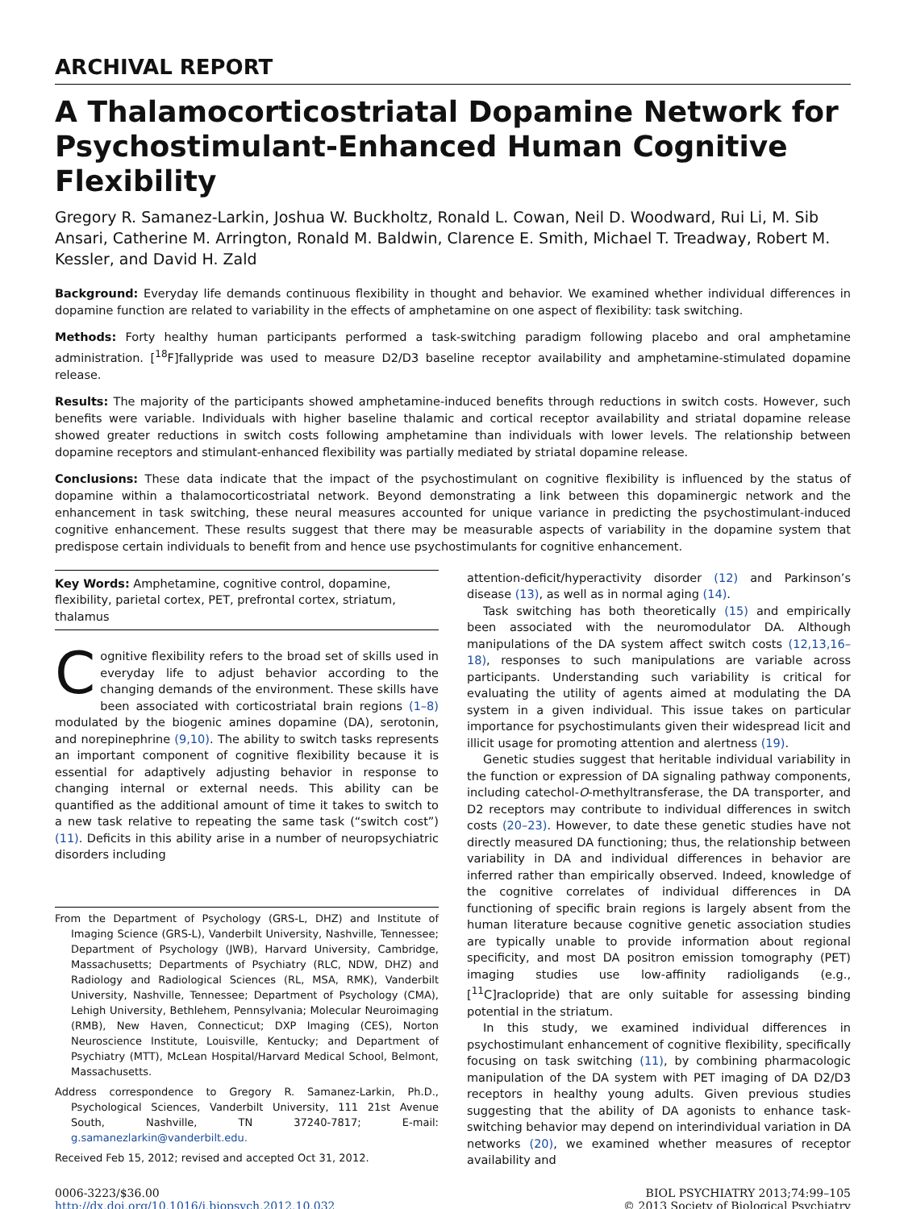ARCHIVAL REPORT
A Thalamocorticostriatal Dopamine Network for Psychostimulant-Enhanced Human Cognitive Flexibility
Gregory R. Samanez-Larkin, Joshua W. Buckholtz, Ronald L. Cowan, Neil D. Woodward, Rui Li, M. Sib Ansari, Catherine M. Arrington, Ronald M. Baldwin, Clarence E. Smith, Michael T. Treadway, Robert M. Kessler, and David H. Zald
Background: Everyday life demands continuous flexibility in thought and behavior. We examined whether individual differences in dopamine function are related to variability in the effects of amphetamine on one aspect of flexibility: task switching.
Methods: Forty healthy human participants performed a task-switching paradigm following placebo and oral amphetamine administration. [<sup>18</sup>F]fallypride was used to measure D2/D3 baseline receptor availability and amphetamine-stimulated dopamine release.
Results: The majority of the participants showed amphetamine-induced benefits through reductions in switch costs. However, such benefits were variable. Individuals with higher baseline thalamic and cortical receptor availability and striatal dopamine release showed greater reductions in switch costs following amphetamine than individuals with lower levels. The relationship between dopamine receptors and stimulant-enhanced flexibility was partially mediated by striatal dopamine release.
Conclusions: These data indicate that the impact of the psychostimulant on cognitive flexibility is influenced by the status of dopamine within a thalamocorticostriatal network. Beyond demonstrating a link between this dopaminergic network and the enhancement in task switching, these neural measures accounted for unique variance in predicting the psychostimulant-induced cognitive enhancement. These results suggest that there may be measurable aspects of variability in the dopamine system that predispose certain individuals to benefit from and hence use psychostimulants for cognitive enhancement.
Key Words: Amphetamine, cognitive control, dopamine, flexibility, parietal cortex, PET, prefrontal cortex, striatum, thalamus
Cognitive flexibility refers to the broad set of skills used in everyday life to adjust behavior according to the changing demands of the environment. These skills have been associated with corticostriatal brain regions (1–8) modulated by the biogenic amines dopamine (DA), serotonin, and norepinephrine (9,10). The ability to switch tasks represents an important component of cognitive flexibility because it is essential for adaptively adjusting behavior in response to changing internal or external needs. This ability can be quantified as the additional amount of time it takes to switch to a new task relative to repeating the same task (“switch cost”) (11). Deficits in this ability arise in a number of neuropsychiatric disorders including
From the Department of Psychology (GRS-L, DHZ) and Institute of Imaging Science (GRS-L), Vanderbilt University, Nashville, Tennessee; Department of Psychology (JWB), Harvard University, Cambridge, Massachusetts; Departments of Psychiatry (RLC, NDW, DHZ) and Radiology and Radiological Sciences (RL, MSA, RMK), Vanderbilt University, Nashville, Tennessee; Department of Psychology (CMA), Lehigh University, Bethlehem, Pennsylvania; Molecular Neuroimaging (RMB), New Haven, Connecticut; DXP Imaging (CES), Norton Neuroscience Institute, Louisville, Kentucky; and Department of Psychiatry (MTT), McLean Hospital/Harvard Medical School, Belmont, Massachusetts.
Address correspondence to Gregory R. Samanez-Larkin, Ph.D., Psychological Sciences, Vanderbilt University, 111 21st Avenue South, Nashville, TN 37240-7817; E-mail: g.samanezlarkin@vanderbilt.edu.
Received Feb 15, 2012; revised and accepted Oct 31, 2012.
attention-deficit/hyperactivity disorder (12) and Parkinson’s disease (13), as well as in normal aging (14).
Task switching has both theoretically (15) and empirically been associated with the neuromodulator DA. Although manipulations of the DA system affect switch costs (12,13,16–18), responses to such manipulations are variable across participants. Understanding such variability is critical for evaluating the utility of agents aimed at modulating the DA system in a given individual. This issue takes on particular importance for psychostimulants given their widespread licit and illicit usage for promoting attention and alertness (19).
Genetic studies suggest that heritable individual variability in the function or expression of DA signaling pathway components, including catechol-O-methyltransferase, the DA transporter, and D2 receptors may contribute to individual differences in switch costs (20–23). However, to date these genetic studies have not directly measured DA functioning; thus, the relationship between variability in DA and individual differences in behavior are inferred rather than empirically observed. Indeed, knowledge of the cognitive correlates of individual differences in DA functioning of specific brain regions is largely absent from the human literature because cognitive genetic association studies are typically unable to provide information about regional specificity, and most DA positron emission tomography (PET) imaging studies use low-affinity radioligands (e.g., [<sup>11</sup>C]raclopride) that are only suitable for assessing binding potential in the striatum.
In this study, we examined individual differences in psychostimulant enhancement of cognitive flexibility, specifically focusing on task switching (11), by combining pharmacologic manipulation of the DA system with PET imaging of DA D2/D3 receptors in healthy young adults. Given previous studies suggesting that the ability of DA agonists to enhance task-switching behavior may depend on interindividual variation in DA networks (20), we examined whether measures of receptor availability and
0006-3223/$36.00
http://dx.doi.org/10.1016/j.biopsych.2012.10.032
BIOL PSYCHIATRY 2013;74:99–105
© 2013 Society of Biological Psychiatry